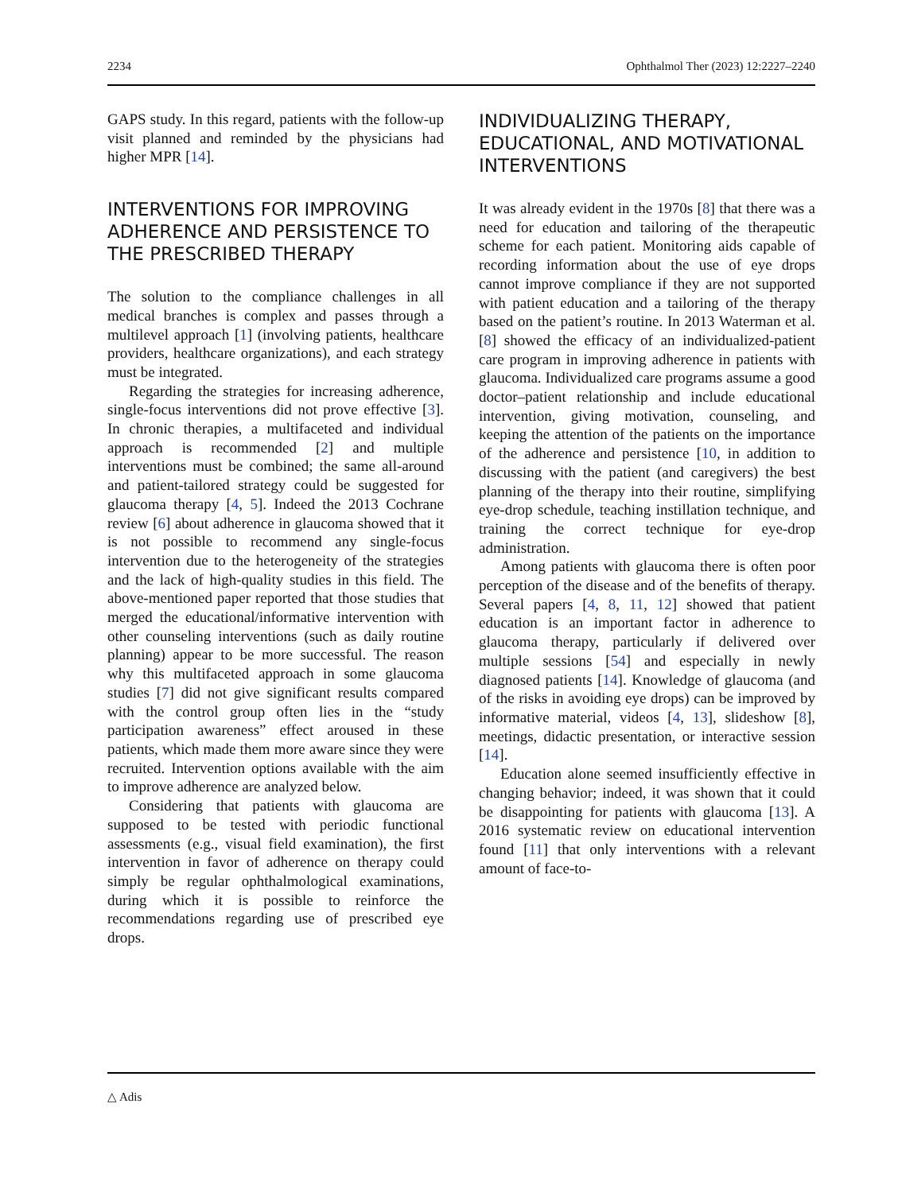2234 Ophthalmol Ther (2023) 12:2227–2240
GAPS study. In this regard, patients with the follow-up visit planned and reminded by the physicians had higher MPR [14].
INTERVENTIONS FOR IMPROVING ADHERENCE AND PERSISTENCE TO THE PRESCRIBED THERAPY
The solution to the compliance challenges in all medical branches is complex and passes through a multilevel approach [1] (involving patients, healthcare providers, healthcare organizations), and each strategy must be integrated.
Regarding the strategies for increasing adherence, single-focus interventions did not prove effective [3]. In chronic therapies, a multifaceted and individual approach is recommended [2] and multiple interventions must be combined; the same all-around and patient-tailored strategy could be suggested for glaucoma therapy [4, 5]. Indeed the 2013 Cochrane review [6] about adherence in glaucoma showed that it is not possible to recommend any single-focus intervention due to the heterogeneity of the strategies and the lack of high-quality studies in this field. The above-mentioned paper reported that those studies that merged the educational/informative intervention with other counseling interventions (such as daily routine planning) appear to be more successful. The reason why this multifaceted approach in some glaucoma studies [7] did not give significant results compared with the control group often lies in the “study participation awareness” effect aroused in these patients, which made them more aware since they were recruited. Intervention options available with the aim to improve adherence are analyzed below.
Considering that patients with glaucoma are supposed to be tested with periodic functional assessments (e.g., visual field examination), the first intervention in favor of adherence on therapy could simply be regular ophthalmological examinations, during which it is possible to reinforce the recommendations regarding use of prescribed eye drops.
INDIVIDUALIZING THERAPY, EDUCATIONAL, AND MOTIVATIONAL INTERVENTIONS
It was already evident in the 1970s [8] that there was a need for education and tailoring of the therapeutic scheme for each patient. Monitoring aids capable of recording information about the use of eye drops cannot improve compliance if they are not supported with patient education and a tailoring of the therapy based on the patient’s routine. In 2013 Waterman et al. [8] showed the efficacy of an individualized-patient care program in improving adherence in patients with glaucoma. Individualized care programs assume a good doctor–patient relationship and include educational intervention, giving motivation, counseling, and keeping the attention of the patients on the importance of the adherence and persistence [10, in addition to discussing with the patient (and caregivers) the best planning of the therapy into their routine, simplifying eye-drop schedule, teaching instillation technique, and training the correct technique for eye-drop administration.
Among patients with glaucoma there is often poor perception of the disease and of the benefits of therapy. Several papers [4, 8, 11, 12] showed that patient education is an important factor in adherence to glaucoma therapy, particularly if delivered over multiple sessions [54] and especially in newly diagnosed patients [14]. Knowledge of glaucoma (and of the risks in avoiding eye drops) can be improved by informative material, videos [4, 13], slideshow [8], meetings, didactic presentation, or interactive session [14].
Education alone seemed insufficiently effective in changing behavior; indeed, it was shown that it could be disappointing for patients with glaucoma [13]. A 2016 systematic review on educational intervention found [11] that only interventions with a relevant amount of face-to-
△ Adis